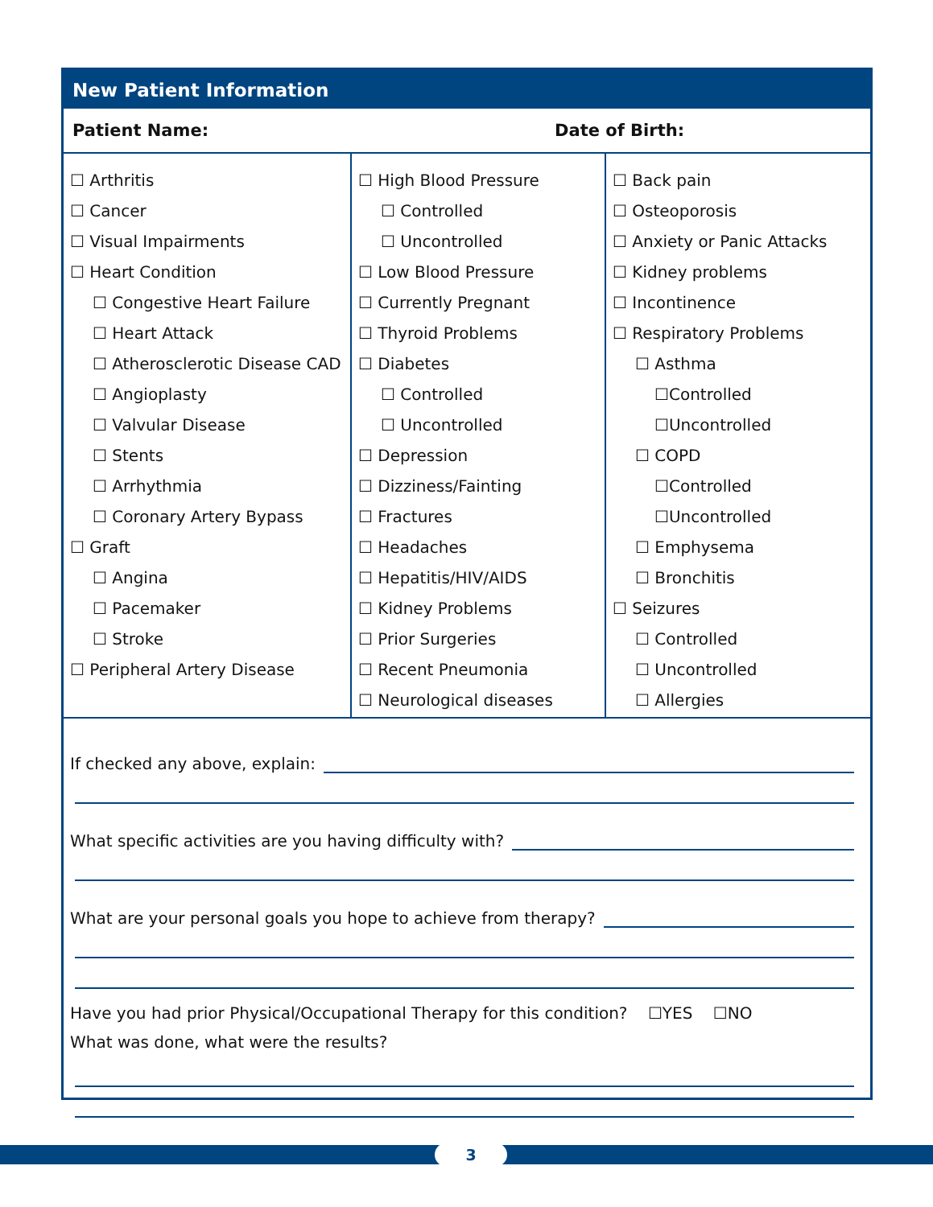New Patient Information
Patient Name: Date of Birth:
☐ Arthritis
☐ Cancer
☐ Visual Impairments
☐ Heart Condition
☐ Congestive Heart Failure
☐ Heart Attack
☐ Atherosclerotic Disease CAD
☐ Angioplasty
☐ Valvular Disease
☐ Stents
☐ Arrhythmia
☐ Coronary Artery Bypass
☐ Graft
☐ Angina
☐ Pacemaker
☐ Stroke
☐ Peripheral Artery Disease
☐ High Blood Pressure
☐ Controlled
☐ Uncontrolled
☐ Low Blood Pressure
☐ Currently Pregnant
☐ Thyroid Problems
☐ Diabetes
☐ Controlled
☐ Uncontrolled
☐ Depression
☐ Dizziness/Fainting
☐ Fractures
☐ Headaches
☐ Hepatitis/HIV/AIDS
☐ Kidney Problems
☐ Prior Surgeries
☐ Recent Pneumonia
☐ Neurological diseases
☐ Back pain
☐ Osteoporosis
☐ Anxiety or Panic Attacks
☐ Kidney problems
☐ Incontinence
☐ Respiratory Problems
☐ Asthma
☐Controlled
☐Uncontrolled
☐ COPD
☐Controlled
☐Uncontrolled
☐ Emphysema
☐ Bronchitis
☐ Seizures
☐ Controlled
☐ Uncontrolled
☐ Allergies
If checked any above, explain:
What specific activities are you having difficulty with?
What are your personal goals you hope to achieve from therapy?
Have you had prior Physical/Occupational Therapy for this condition? ☐YES ☐NO
What was done, what were the results?
3